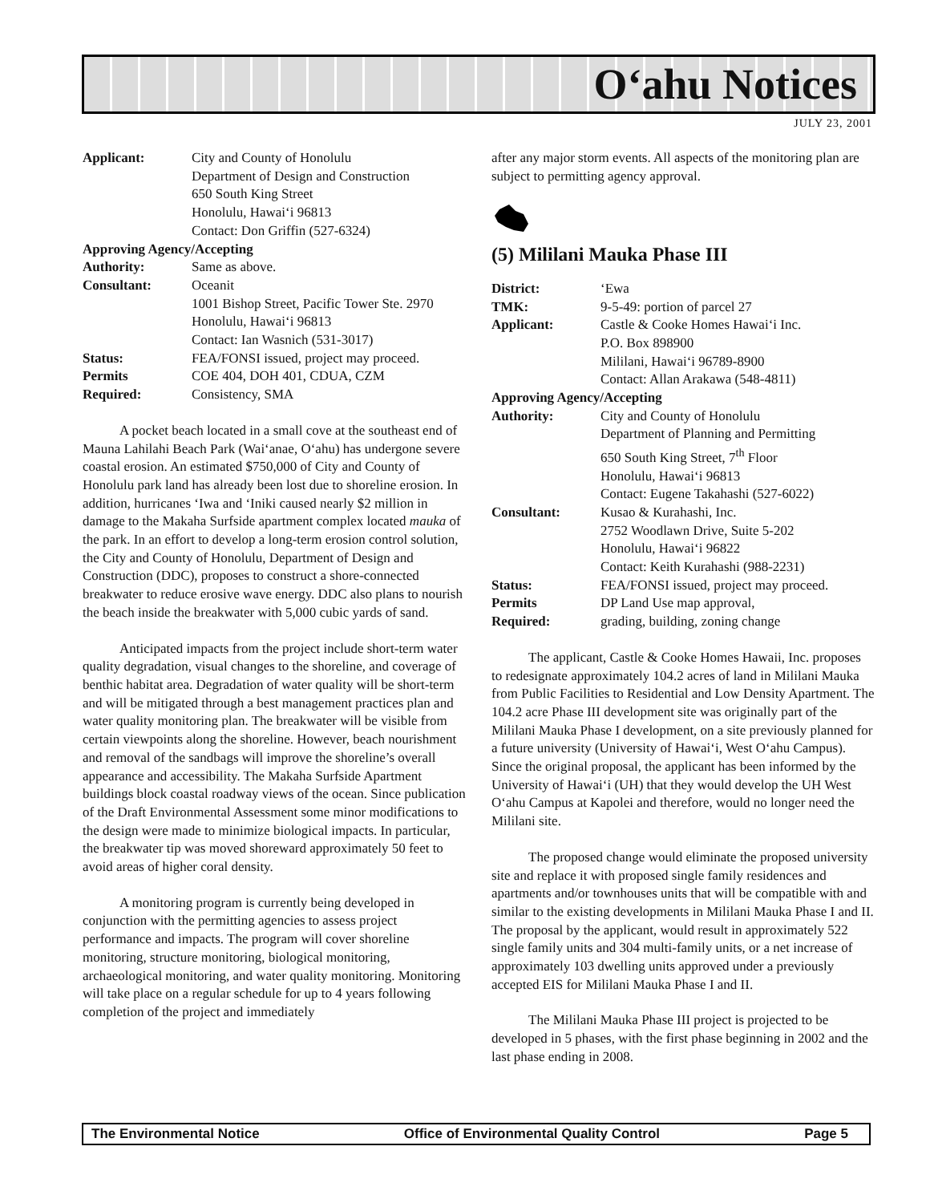O‘ahu Notices
JULY 23, 2001
| Applicant: | City and County of Honolulu Department of Design and Construction 650 South King Street Honolulu, Hawai‘i 96813 Contact: Don Griffin (527-6324) |
| Approving Agency/Accepting | |
| Authority: | Same as above. |
| Consultant: | Oceanit 1001 Bishop Street, Pacific Tower Ste. 2970 Honolulu, Hawai‘i 96813 Contact: Ian Wasnich (531-3017) |
| Status: | FEA/FONSI issued, project may proceed. |
| Permits | COE 404, DOH 401, CDUA, CZM |
| Required: | Consistency, SMA |
A pocket beach located in a small cove at the southeast end of Mauna Lahilahi Beach Park (Wai‘anae, O‘ahu) has undergone severe coastal erosion. An estimated $750,000 of City and County of Honolulu park land has already been lost due to shoreline erosion. In addition, hurricanes ‘Iwa and ‘Iniki caused nearly $2 million in damage to the Makaha Surfside apartment complex located mauka of the park. In an effort to develop a long-term erosion control solution, the City and County of Honolulu, Department of Design and Construction (DDC), proposes to construct a shore-connected breakwater to reduce erosive wave energy. DDC also plans to nourish the beach inside the breakwater with 5,000 cubic yards of sand.
Anticipated impacts from the project include short-term water quality degradation, visual changes to the shoreline, and coverage of benthic habitat area. Degradation of water quality will be short-term and will be mitigated through a best management practices plan and water quality monitoring plan. The breakwater will be visible from certain viewpoints along the shoreline. However, beach nourishment and removal of the sandbags will improve the shoreline’s overall appearance and accessibility. The Makaha Surfside Apartment buildings block coastal roadway views of the ocean. Since publication of the Draft Environmental Assessment some minor modifications to the design were made to minimize biological impacts. In particular, the breakwater tip was moved shoreward approximately 50 feet to avoid areas of higher coral density.
A monitoring program is currently being developed in conjunction with the permitting agencies to assess project performance and impacts. The program will cover shoreline monitoring, structure monitoring, biological monitoring, archaeological monitoring, and water quality monitoring. Monitoring will take place on a regular schedule for up to 4 years following completion of the project and immediately
after any major storm events. All aspects of the monitoring plan are subject to permitting agency approval.
(5) Mililani Mauka Phase III
| District: | ‘Ewa |
| TMK: | 9-5-49: portion of parcel 27 |
| Applicant: | Castle & Cooke Homes Hawai‘i Inc. P.O. Box 898900 Mililani, Hawai‘i 96789-8900 Contact: Allan Arakawa (548-4811) |
| Approving Agency/Accepting | |
| Authority: | City and County of Honolulu Department of Planning and Permitting 650 South King Street, 7<sup>th</sup> Floor Honolulu, Hawai‘i 96813 Contact: Eugene Takahashi (527-6022) |
| Consultant: | Kusao & Kurahashi, Inc. 2752 Woodlawn Drive, Suite 5-202 Honolulu, Hawai‘i 96822 Contact: Keith Kurahashi (988-2231) |
| Status: | FEA/FONSI issued, project may proceed. |
| Permits | DP Land Use map approval, |
| Required: | grading, building, zoning change |
The applicant, Castle & Cooke Homes Hawaii, Inc. proposes to redesignate approximately 104.2 acres of land in Mililani Mauka from Public Facilities to Residential and Low Density Apartment. The 104.2 acre Phase III development site was originally part of the Mililani Mauka Phase I development, on a site previously planned for a future university (University of Hawai‘i, West O‘ahu Campus). Since the original proposal, the applicant has been informed by the University of Hawai‘i (UH) that they would develop the UH West O‘ahu Campus at Kapolei and therefore, would no longer need the Mililani site.
The proposed change would eliminate the proposed university site and replace it with proposed single family residences and apartments and/or townhouses units that will be compatible with and similar to the existing developments in Mililani Mauka Phase I and II. The proposal by the applicant, would result in approximately 522 single family units and 304 multi-family units, or a net increase of approximately 103 dwelling units approved under a previously accepted EIS for Mililani Mauka Phase I and II.
The Mililani Mauka Phase III project is projected to be developed in 5 phases, with the first phase beginning in 2002 and the last phase ending in 2008.
The Environmental Notice Office of Environmental Quality Control Page 5